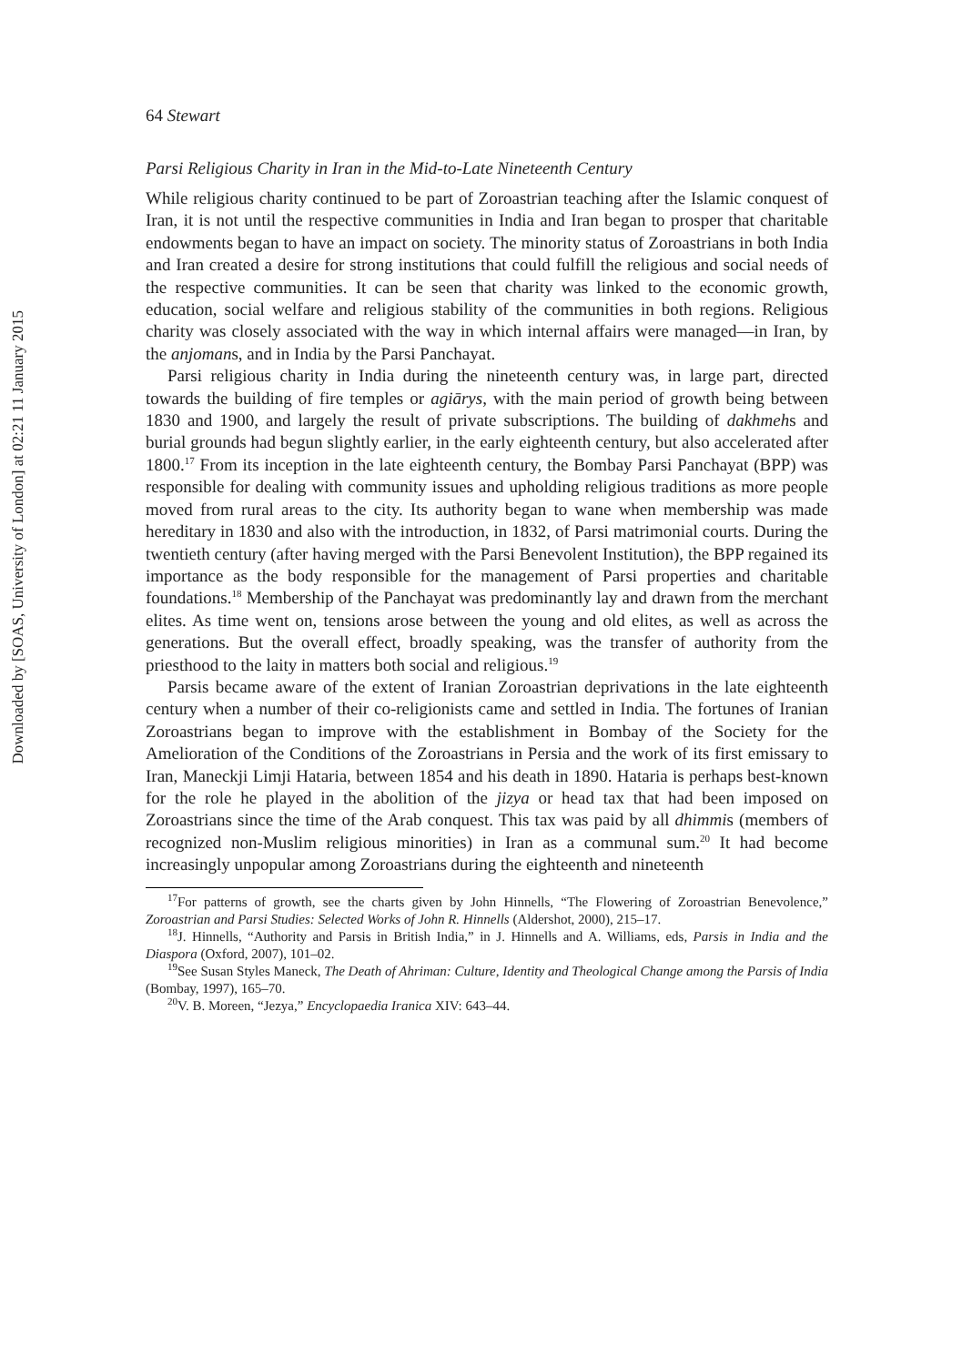Downloaded by [SOAS, University of London] at 02:21 11 January 2015
64 Stewart
Parsi Religious Charity in Iran in the Mid-to-Late Nineteenth Century
While religious charity continued to be part of Zoroastrian teaching after the Islamic conquest of Iran, it is not until the respective communities in India and Iran began to prosper that charitable endowments began to have an impact on society. The minority status of Zoroastrians in both India and Iran created a desire for strong institutions that could fulfill the religious and social needs of the respective communities. It can be seen that charity was linked to the economic growth, education, social welfare and religious stability of the communities in both regions. Religious charity was closely associated with the way in which internal affairs were managed—in Iran, by the anjomans, and in India by the Parsi Panchayat.
Parsi religious charity in India during the nineteenth century was, in large part, directed towards the building of fire temples or agiārys, with the main period of growth being between 1830 and 1900, and largely the result of private subscriptions. The building of dakhmehs and burial grounds had begun slightly earlier, in the early eighteenth century, but also accelerated after 1800.<sup>17</sup> From its inception in the late eighteenth century, the Bombay Parsi Panchayat (BPP) was responsible for dealing with community issues and upholding religious traditions as more people moved from rural areas to the city. Its authority began to wane when membership was made hereditary in 1830 and also with the introduction, in 1832, of Parsi matrimonial courts. During the twentieth century (after having merged with the Parsi Benevolent Institution), the BPP regained its importance as the body responsible for the management of Parsi properties and charitable foundations.<sup>18</sup> Membership of the Panchayat was predominantly lay and drawn from the merchant elites. As time went on, tensions arose between the young and old elites, as well as across the generations. But the overall effect, broadly speaking, was the transfer of authority from the priesthood to the laity in matters both social and religious.<sup>19</sup>
Parsis became aware of the extent of Iranian Zoroastrian deprivations in the late eighteenth century when a number of their co-religionists came and settled in India. The fortunes of Iranian Zoroastrians began to improve with the establishment in Bombay of the Society for the Amelioration of the Conditions of the Zoroastrians in Persia and the work of its first emissary to Iran, Maneckji Limji Hataria, between 1854 and his death in 1890. Hataria is perhaps best-known for the role he played in the abolition of the jizya or head tax that had been imposed on Zoroastrians since the time of the Arab conquest. This tax was paid by all dhimmis (members of recognized non-Muslim religious minorities) in Iran as a communal sum.<sup>20</sup> It had become increasingly unpopular among Zoroastrians during the eighteenth and nineteenth
<sup>17</sup> For patterns of growth, see the charts given by John Hinnells, “The Flowering of Zoroastrian Benevolence,” Zoroastrian and Parsi Studies: Selected Works of John R. Hinnells (Aldershot, 2000), 215–17.
<sup>18</sup> J. Hinnells, “Authority and Parsis in British India,” in J. Hinnells and A. Williams, eds, Parsis in India and the Diaspora (Oxford, 2007), 101–02.
<sup>19</sup> See Susan Styles Maneck, The Death of Ahriman: Culture, Identity and Theological Change among the Parsis of India (Bombay, 1997), 165–70.
<sup>20</sup> V. B. Moreen, “Jezya,” Encyclopaedia Iranica XIV: 643–44.